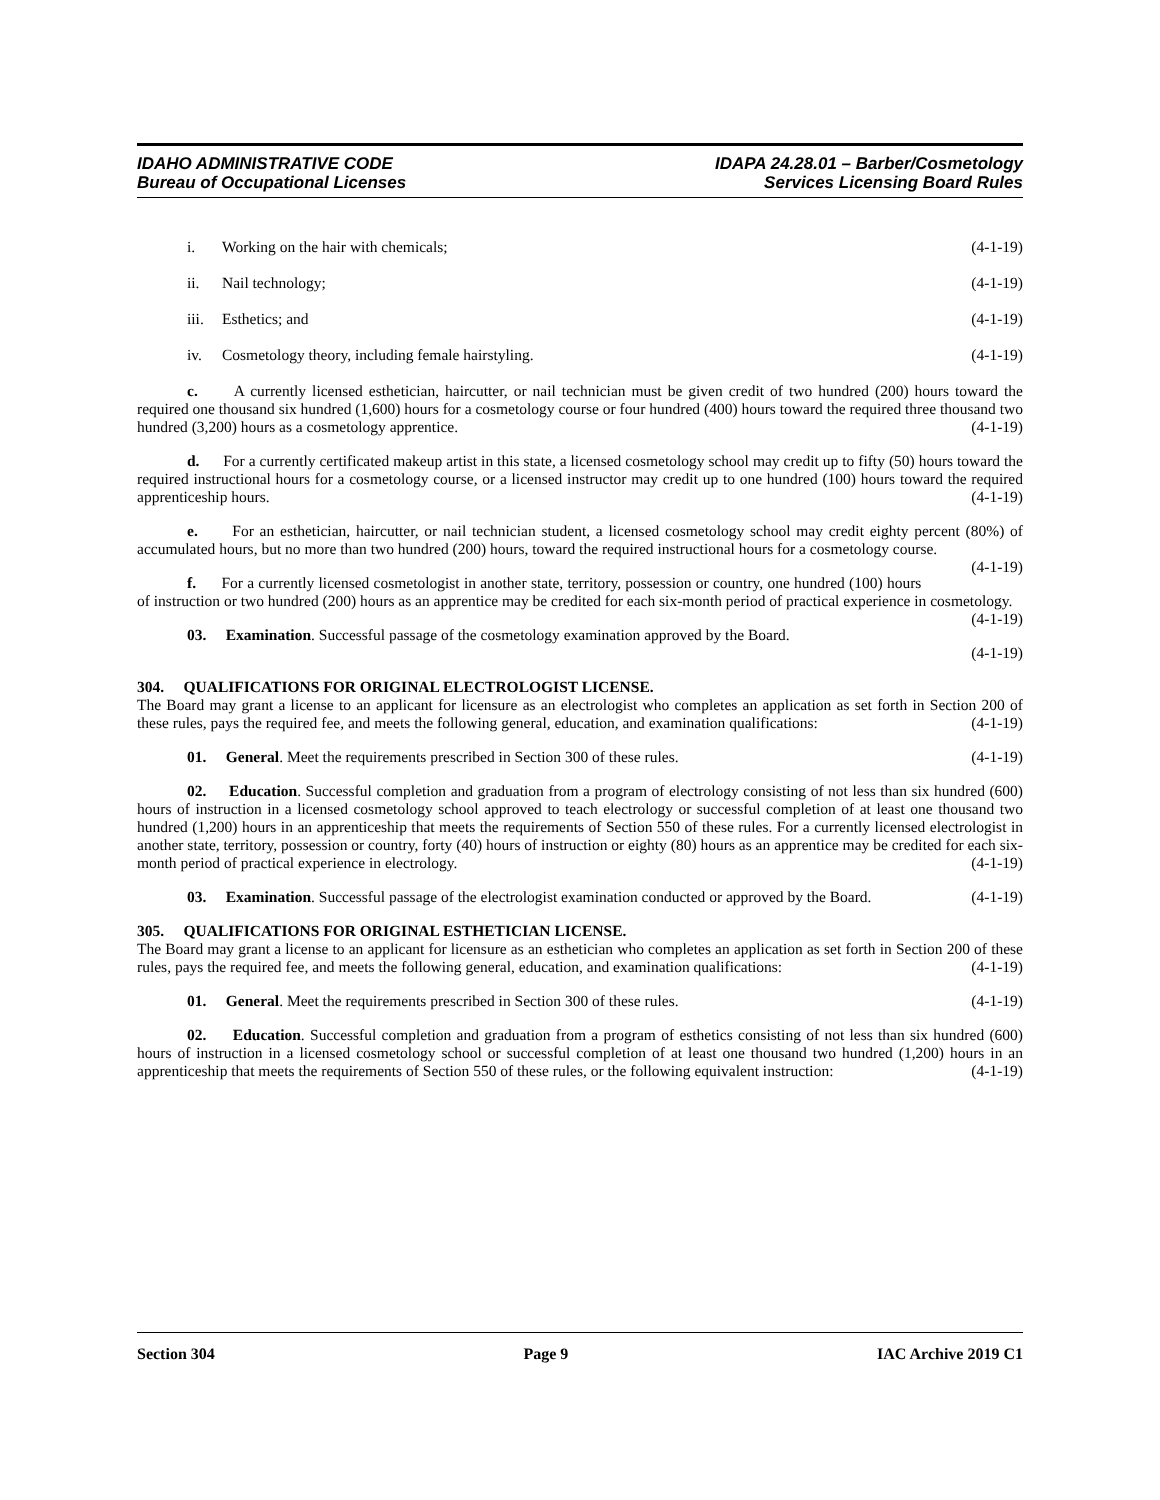IDAHO ADMINISTRATIVE CODE
Bureau of Occupational Licenses
IDAPA 24.28.01 – Barber/Cosmetology
Services Licensing Board Rules
i. Working on the hair with chemicals; (4-1-19)
ii. Nail technology; (4-1-19)
iii. Esthetics; and (4-1-19)
iv. Cosmetology theory, including female hairstyling. (4-1-19)
c. A currently licensed esthetician, haircutter, or nail technician must be given credit of two hundred (200) hours toward the required one thousand six hundred (1,600) hours for a cosmetology course or four hundred (400) hours toward the required three thousand two hundred (3,200) hours as a cosmetology apprentice. (4-1-19)
d. For a currently certificated makeup artist in this state, a licensed cosmetology school may credit up to fifty (50) hours toward the required instructional hours for a cosmetology course, or a licensed instructor may credit up to one hundred (100) hours toward the required apprenticeship hours. (4-1-19)
e. For an esthetician, haircutter, or nail technician student, a licensed cosmetology school may credit eighty percent (80%) of accumulated hours, but no more than two hundred (200) hours, toward the required instructional hours for a cosmetology course. (4-1-19)
f. For a currently licensed cosmetologist in another state, territory, possession or country, one hundred (100) hours of instruction or two hundred (200) hours as an apprentice may be credited for each six-month period of practical experience in cosmetology. (4-1-19)
03. Examination. Successful passage of the cosmetology examination approved by the Board.
(4-1-19)
304. QUALIFICATIONS FOR ORIGINAL ELECTROLOGIST LICENSE.
The Board may grant a license to an applicant for licensure as an electrologist who completes an application as set forth in Section 200 of these rules, pays the required fee, and meets the following general, education, and examination qualifications: (4-1-19)
01. General. Meet the requirements prescribed in Section 300 of these rules. (4-1-19)
02. Education. Successful completion and graduation from a program of electrology consisting of not less than six hundred (600) hours of instruction in a licensed cosmetology school approved to teach electrology or successful completion of at least one thousand two hundred (1,200) hours in an apprenticeship that meets the requirements of Section 550 of these rules. For a currently licensed electrologist in another state, territory, possession or country, forty (40) hours of instruction or eighty (80) hours as an apprentice may be credited for each six-month period of practical experience in electrology. (4-1-19)
03. Examination. Successful passage of the electrologist examination conducted or approved by the Board. (4-1-19)
305. QUALIFICATIONS FOR ORIGINAL ESTHETICIAN LICENSE.
The Board may grant a license to an applicant for licensure as an esthetician who completes an application as set forth in Section 200 of these rules, pays the required fee, and meets the following general, education, and examination qualifications: (4-1-19)
01. General. Meet the requirements prescribed in Section 300 of these rules. (4-1-19)
02. Education. Successful completion and graduation from a program of esthetics consisting of not less than six hundred (600) hours of instruction in a licensed cosmetology school or successful completion of at least one thousand two hundred (1,200) hours in an apprenticeship that meets the requirements of Section 550 of these rules, or the following equivalent instruction: (4-1-19)
Section 304 Page 9 IAC Archive 2019 C1